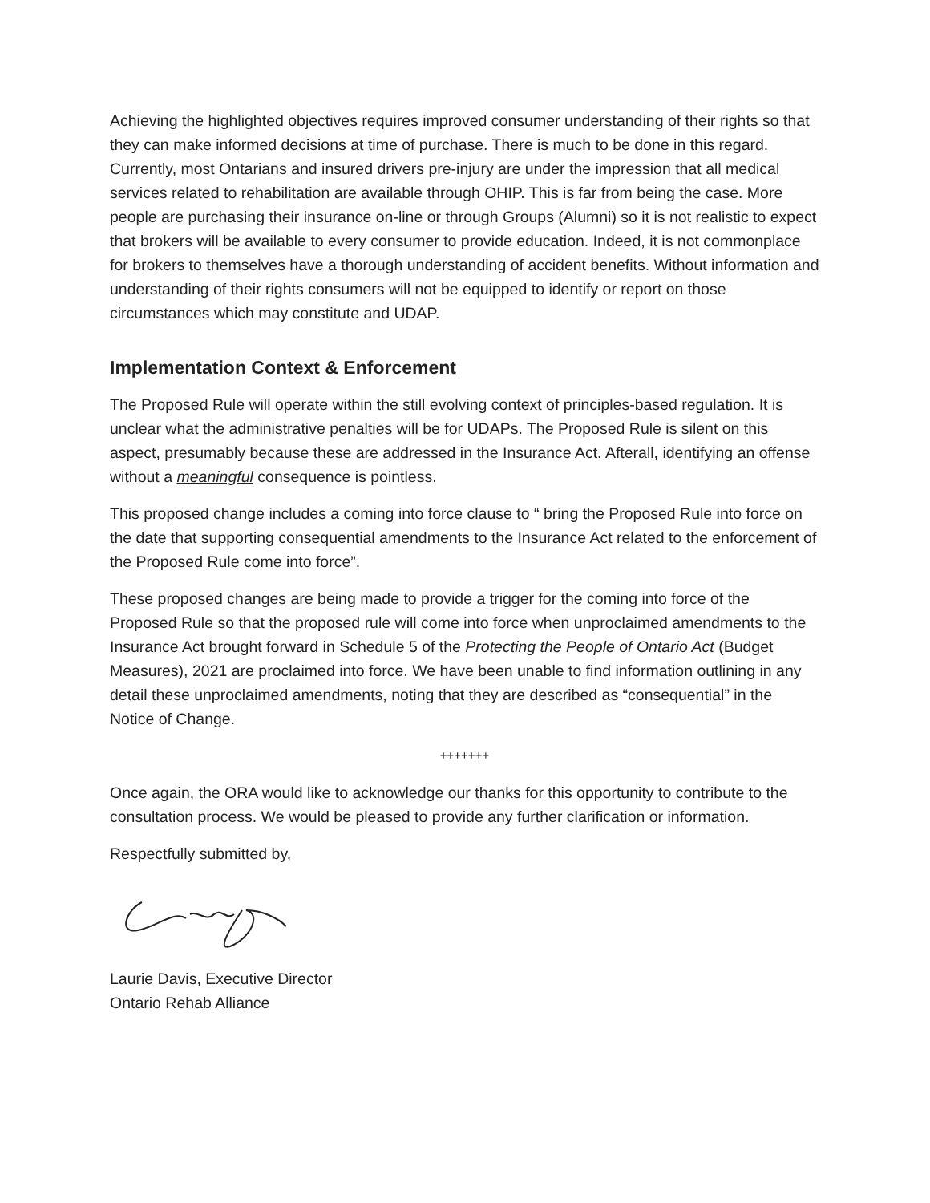Achieving the highlighted objectives requires improved consumer understanding of their rights so that they can make informed decisions at time of purchase. There is much to be done in this regard. Currently, most Ontarians and insured drivers pre-injury are under the impression that all medical services related to rehabilitation are available through OHIP. This is far from being the case. More people are purchasing their insurance on-line or through Groups (Alumni) so it is not realistic to expect that brokers will be available to every consumer to provide education. Indeed, it is not commonplace for brokers to themselves have a thorough understanding of accident benefits. Without information and understanding of their rights consumers will not be equipped to identify or report on those circumstances which may constitute and UDAP.
Implementation Context & Enforcement
The Proposed Rule will operate within the still evolving context of principles-based regulation. It is unclear what the administrative penalties will be for UDAPs. The Proposed Rule is silent on this aspect, presumably because these are addressed in the Insurance Act. Afterall, identifying an offense without a meaningful consequence is pointless.
This proposed change includes a coming into force clause to “ bring the Proposed Rule into force on the date that supporting consequential amendments to the Insurance Act related to the enforcement of the Proposed Rule come into force”.
These proposed changes are being made to provide a trigger for the coming into force of the Proposed Rule so that the proposed rule will come into force when unproclaimed amendments to the Insurance Act brought forward in Schedule 5 of the Protecting the People of Ontario Act (Budget Measures), 2021 are proclaimed into force. We have been unable to find information outlining in any detail these unproclaimed amendments, noting that they are described as “consequential” in the Notice of Change.
+++++++
Once again, the ORA would like to acknowledge our thanks for this opportunity to contribute to the consultation process. We would be pleased to provide any further clarification or information.
Respectfully submitted by,
Laurie Davis, Executive Director
Ontario Rehab Alliance